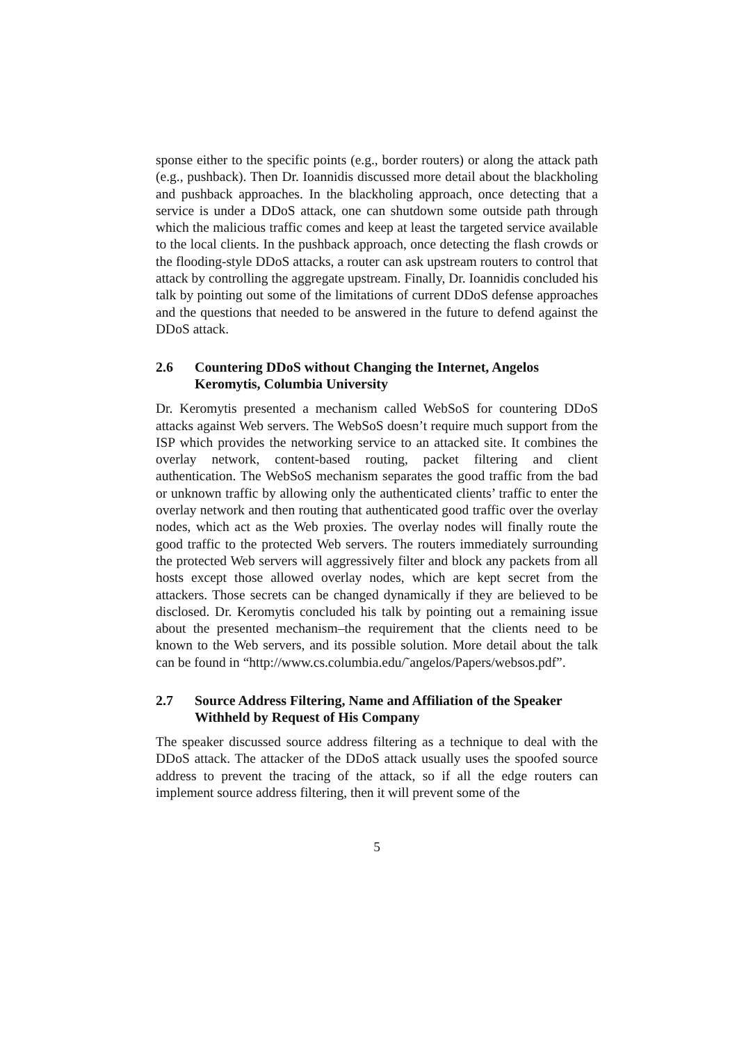sponse either to the specific points (e.g., border routers) or along the attack path (e.g., pushback). Then Dr. Ioannidis discussed more detail about the blackholing and pushback approaches. In the blackholing approach, once detecting that a service is under a DDoS attack, one can shutdown some outside path through which the malicious traffic comes and keep at least the targeted service available to the local clients. In the pushback approach, once detecting the flash crowds or the flooding-style DDoS attacks, a router can ask upstream routers to control that attack by controlling the aggregate upstream. Finally, Dr. Ioannidis concluded his talk by pointing out some of the limitations of current DDoS defense approaches and the questions that needed to be answered in the future to defend against the DDoS attack.
2.6 Countering DDoS without Changing the Internet, Angelos Keromytis, Columbia University
Dr. Keromytis presented a mechanism called WebSoS for countering DDoS attacks against Web servers. The WebSoS doesn’t require much support from the ISP which provides the networking service to an attacked site. It combines the overlay network, content-based routing, packet filtering and client authentication. The WebSoS mechanism separates the good traffic from the bad or unknown traffic by allowing only the authenticated clients’ traffic to enter the overlay network and then routing that authenticated good traffic over the overlay nodes, which act as the Web proxies. The overlay nodes will finally route the good traffic to the protected Web servers. The routers immediately surrounding the protected Web servers will aggressively filter and block any packets from all hosts except those allowed overlay nodes, which are kept secret from the attackers. Those secrets can be changed dynamically if they are believed to be disclosed. Dr. Keromytis concluded his talk by pointing out a remaining issue about the presented mechanism–the requirement that the clients need to be known to the Web servers, and its possible solution. More detail about the talk can be found in “http://www.cs.columbia.edu/˜angelos/Papers/websos.pdf”.
2.7 Source Address Filtering, Name and Affiliation of the Speaker Withheld by Request of His Company
The speaker discussed source address filtering as a technique to deal with the DDoS attack. The attacker of the DDoS attack usually uses the spoofed source address to prevent the tracing of the attack, so if all the edge routers can implement source address filtering, then it will prevent some of the
5